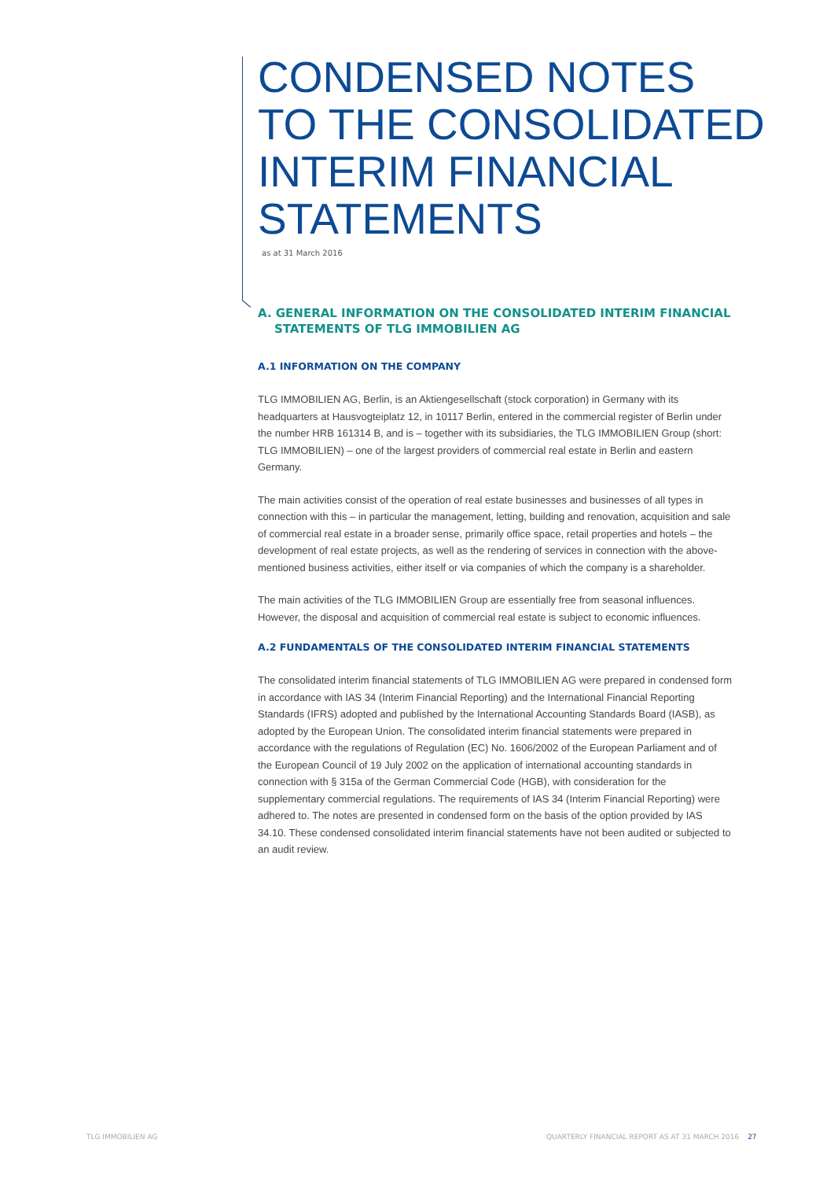CONDENSED NOTES
TO THE CONSOLIDATED
INTERIM FINANCIAL
STATEMENTS
as at 31 March 2016
A. GENERAL INFORMATION ON THE CONSOLIDATED INTERIM FINANCIAL
STATEMENTS OF TLG IMMOBILIEN AG
A.1 INFORMATION ON THE COMPANY
TLG IMMOBILIEN AG, Berlin, is an Aktiengesellschaft (stock corporation) in Germany with its headquarters at Hausvogteiplatz 12, in 10117 Berlin, entered in the commercial register of Berlin under the number HRB 161314 B, and is – together with its subsidiaries, the TLG IMMOBILIEN Group (short: TLG IMMOBILIEN) – one of the largest providers of commercial real estate in Berlin and eastern Germany.
The main activities consist of the operation of real estate businesses and businesses of all types in connection with this – in particular the management, letting, building and renovation, acquisition and sale of commercial real estate in a broader sense, primarily office space, retail properties and hotels – the development of real estate projects, as well as the rendering of services in connection with the above-mentioned business activities, either itself or via companies of which the company is a shareholder.
The main activities of the TLG IMMOBILIEN Group are essentially free from seasonal influences. However, the disposal and acquisition of commercial real estate is subject to economic influences.
A.2 FUNDAMENTALS OF THE CONSOLIDATED INTERIM FINANCIAL STATEMENTS
The consolidated interim financial statements of TLG IMMOBILIEN AG were prepared in condensed form in accordance with IAS 34 (Interim Financial Reporting) and the International Financial Reporting Standards (IFRS) adopted and published by the International Accounting Standards Board (IASB), as adopted by the European Union. The consolidated interim financial statements were prepared in accordance with the regulations of Regulation (EC) No. 1606/2002 of the European Parliament and of the European Council of 19 July 2002 on the application of international accounting standards in connection with § 315a of the German Commercial Code (HGB), with consideration for the supplementary commercial regulations. The requirements of IAS 34 (Interim Financial Reporting) were adhered to. The notes are presented in condensed form on the basis of the option provided by IAS 34.10. These condensed consolidated interim financial statements have not been audited or subjected to an audit review.
TLG IMMOBILIEN AG
QUARTERLY FINANCIAL REPORT AS AT 31 MARCH 2016 27